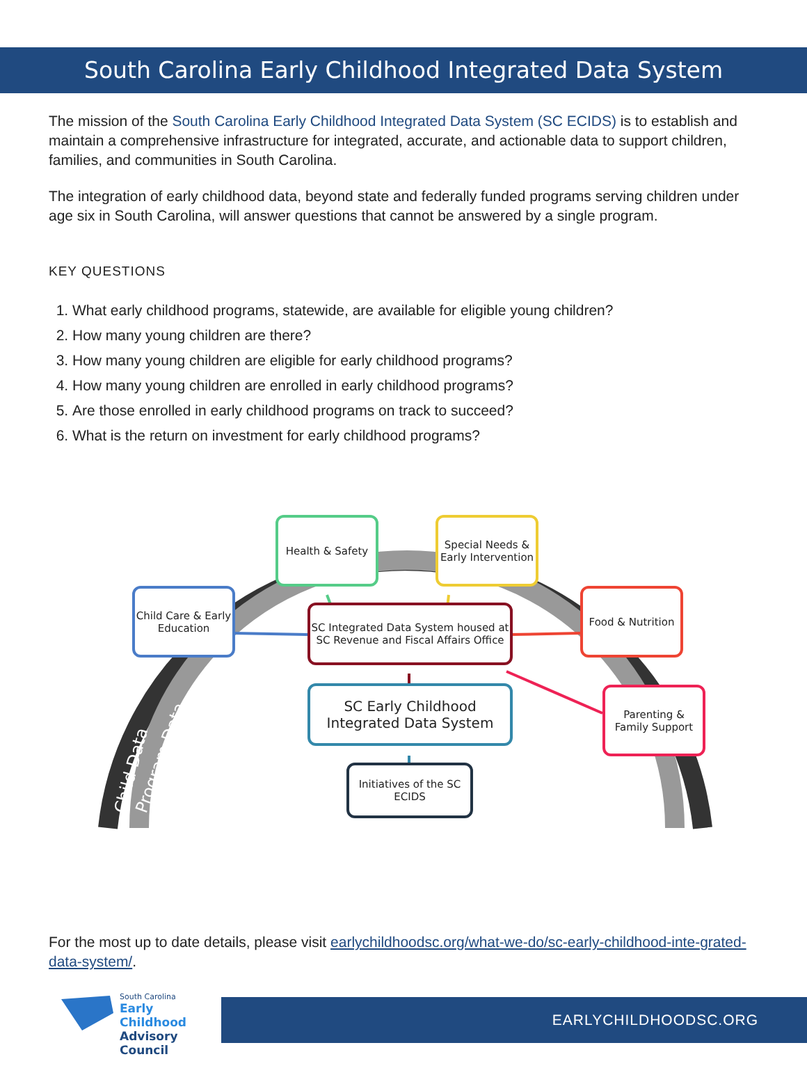South Carolina Early Childhood Integrated Data System
The mission of the South Carolina Early Childhood Integrated Data System (SC ECIDS) is to establish and maintain a comprehensive infrastructure for integrated, accurate, and actionable data to support children, families, and communities in South Carolina.
The integration of early childhood data, beyond state and federally funded programs serving children under age six in South Carolina, will answer questions that cannot be answered by a single program.
KEY QUESTIONS
1. What early childhood programs, statewide, are available for eligible young children?
2. How many young children are there?
3. How many young children are eligible for early childhood programs?
4. How many young children are enrolled in early childhood programs?
5. Are those enrolled in early childhood programs on track to succeed?
6. What is the return on investment for early childhood programs?
Child Data
Program Data
Health & Safety
Special Needs & Early Intervention
Child Care & Early Education
SC Integrated Data System housed at SC Revenue and Fiscal Affairs Office
Food & Nutrition
SC Early Childhood Integrated Data System
Parenting & Family Support
Initiatives of the SC ECIDS
For the most up to date details, please visit earlychildhoodsc.org/what-we-do/sc-early-childhood-inte-grated-data-system/.
South Carolina
Early Childhood
Advisory Council
EARLYCHILDHOODSC.ORG